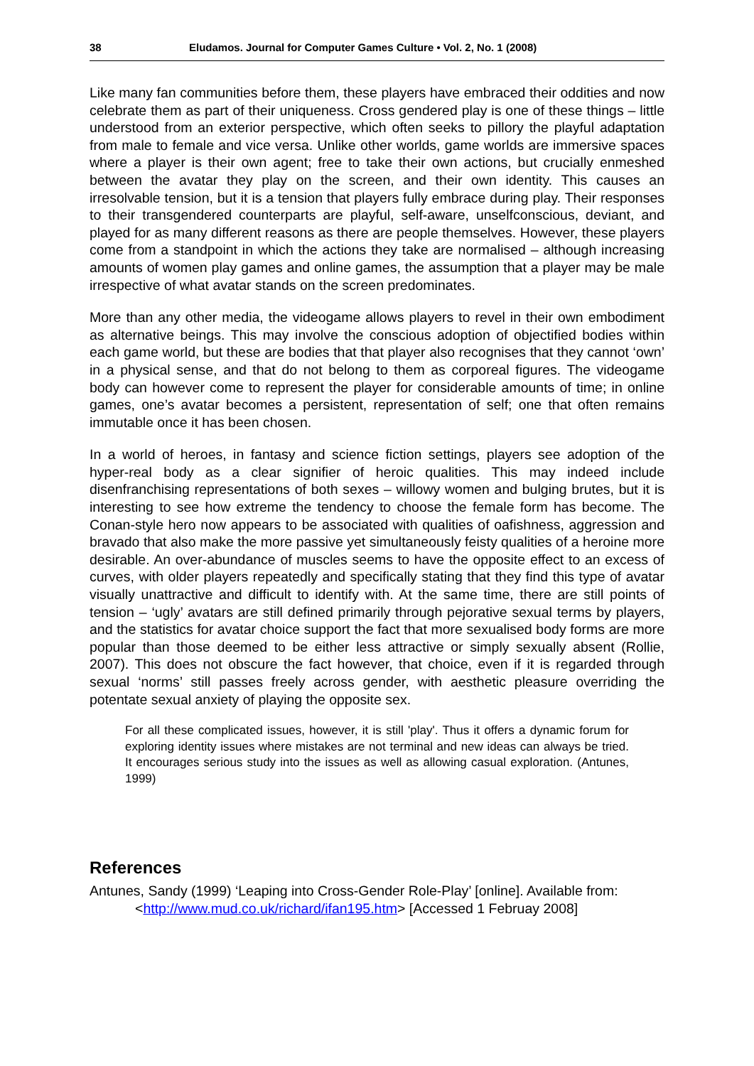38 Eludamos. Journal for Computer Games Culture • Vol. 2, No. 1 (2008)
Like many fan communities before them, these players have embraced their oddities and now celebrate them as part of their uniqueness. Cross gendered play is one of these things – little understood from an exterior perspective, which often seeks to pillory the playful adaptation from male to female and vice versa. Unlike other worlds, game worlds are immersive spaces where a player is their own agent; free to take their own actions, but crucially enmeshed between the avatar they play on the screen, and their own identity. This causes an irresolvable tension, but it is a tension that players fully embrace during play. Their responses to their transgendered counterparts are playful, self-aware, unselfconscious, deviant, and played for as many different reasons as there are people themselves. However, these players come from a standpoint in which the actions they take are normalised – although increasing amounts of women play games and online games, the assumption that a player may be male irrespective of what avatar stands on the screen predominates.
More than any other media, the videogame allows players to revel in their own embodiment as alternative beings. This may involve the conscious adoption of objectified bodies within each game world, but these are bodies that that player also recognises that they cannot ‘own’ in a physical sense, and that do not belong to them as corporeal figures. The videogame body can however come to represent the player for considerable amounts of time; in online games, one’s avatar becomes a persistent, representation of self; one that often remains immutable once it has been chosen.
In a world of heroes, in fantasy and science fiction settings, players see adoption of the hyper-real body as a clear signifier of heroic qualities. This may indeed include disenfranchising representations of both sexes – willowy women and bulging brutes, but it is interesting to see how extreme the tendency to choose the female form has become. The Conan-style hero now appears to be associated with qualities of oafishness, aggression and bravado that also make the more passive yet simultaneously feisty qualities of a heroine more desirable. An over-abundance of muscles seems to have the opposite effect to an excess of curves, with older players repeatedly and specifically stating that they find this type of avatar visually unattractive and difficult to identify with. At the same time, there are still points of tension – ‘ugly’ avatars are still defined primarily through pejorative sexual terms by players, and the statistics for avatar choice support the fact that more sexualised body forms are more popular than those deemed to be either less attractive or simply sexually absent (Rollie, 2007). This does not obscure the fact however, that choice, even if it is regarded through sexual ‘norms’ still passes freely across gender, with aesthetic pleasure overriding the potentate sexual anxiety of playing the opposite sex.
For all these complicated issues, however, it is still 'play'. Thus it offers a dynamic forum for exploring identity issues where mistakes are not terminal and new ideas can always be tried. It encourages serious study into the issues as well as allowing casual exploration. (Antunes, 1999)
References
Antunes, Sandy (1999) ‘Leaping into Cross-Gender Role-Play’ [online]. Available from: <http://www.mud.co.uk/richard/ifan195.htm> [Accessed 1 Februay 2008]